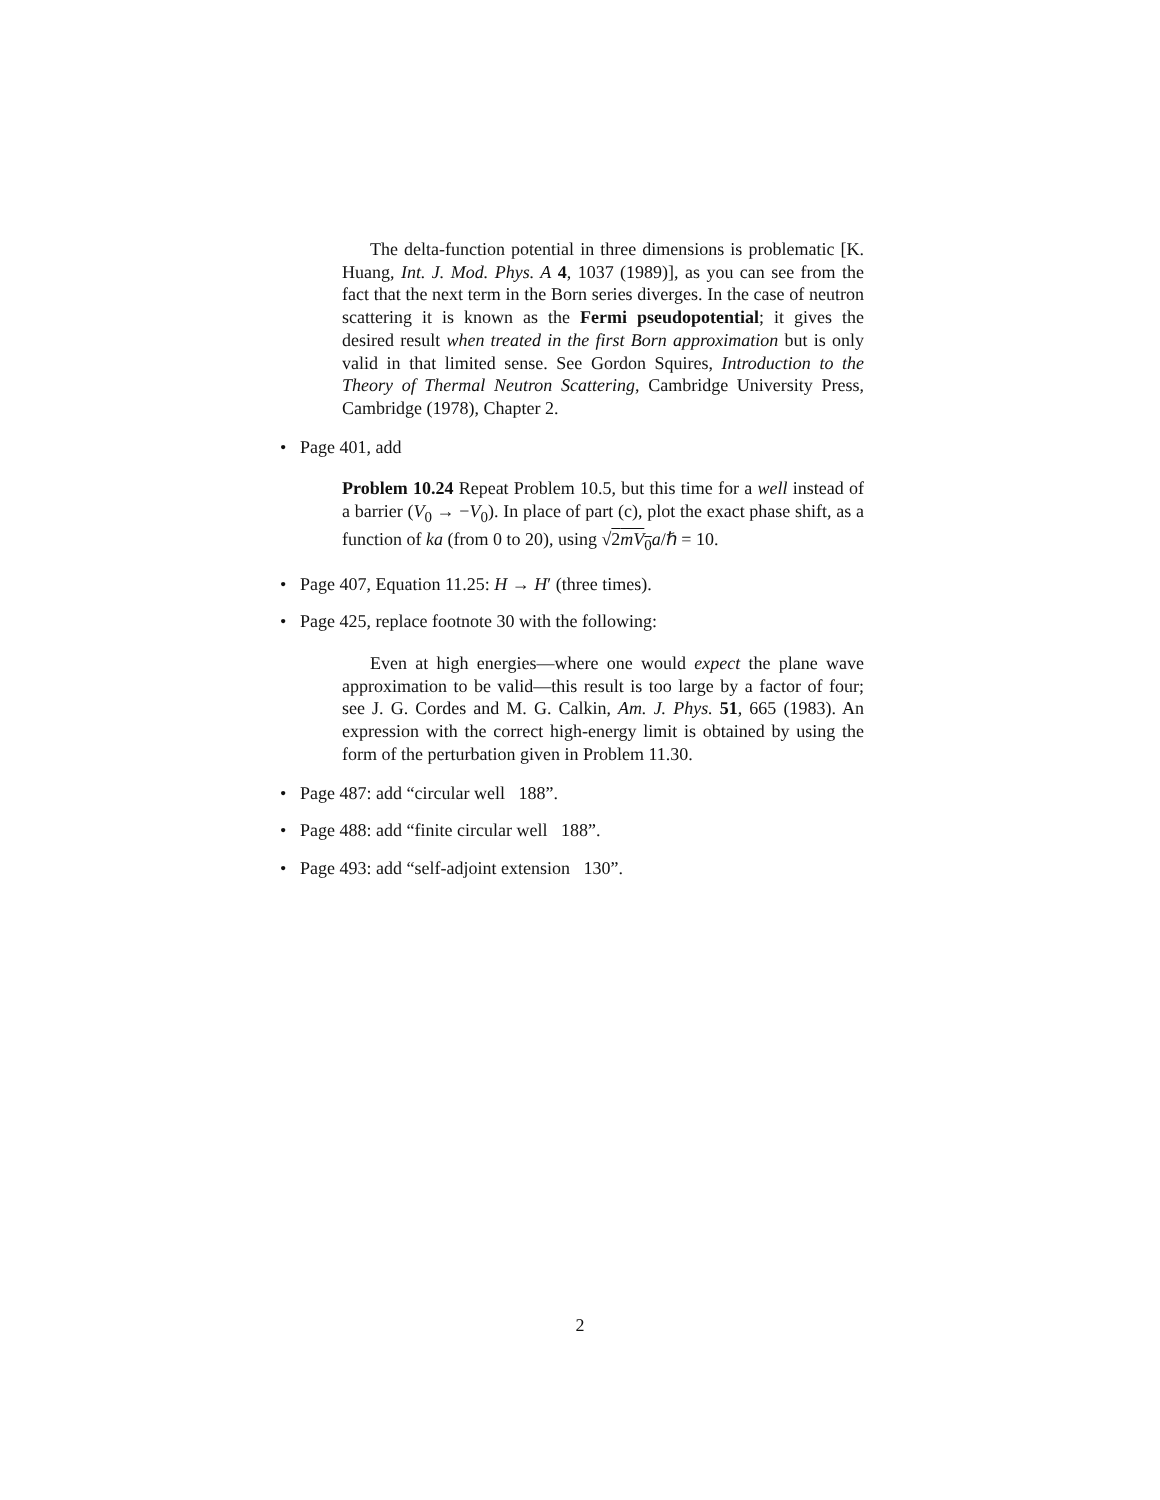The delta-function potential in three dimensions is problematic [K. Huang, Int. J. Mod. Phys. A 4, 1037 (1989)], as you can see from the fact that the next term in the Born series diverges. In the case of neutron scattering it is known as the Fermi pseudopotential; it gives the desired result when treated in the first Born approximation but is only valid in that limited sense. See Gordon Squires, Introduction to the Theory of Thermal Neutron Scattering, Cambridge University Press, Cambridge (1978), Chapter 2.
• Page 401, add
Problem 10.24 Repeat Problem 10.5, but this time for a well instead of a barrier (V<sub>0</sub> → −V<sub>0</sub>). In place of part (c), plot the exact phase shift, as a function of ka (from 0 to 20), using √2mV<sub>0</sub> a/ℏ = 10.
• Page 407, Equation 11.25: H → H′ (three times).
• Page 425, replace footnote 30 with the following:
Even at high energies—where one would expect the plane wave approximation to be valid—this result is too large by a factor of four; see J. G. Cordes and M. G. Calkin, Am. J. Phys. 51, 665 (1983). An expression with the correct high-energy limit is obtained by using the form of the perturbation given in Problem 11.30.
• Page 487: add “circular well 188”.
• Page 488: add “finite circular well 188”.
• Page 493: add “self-adjoint extension 130”.
2